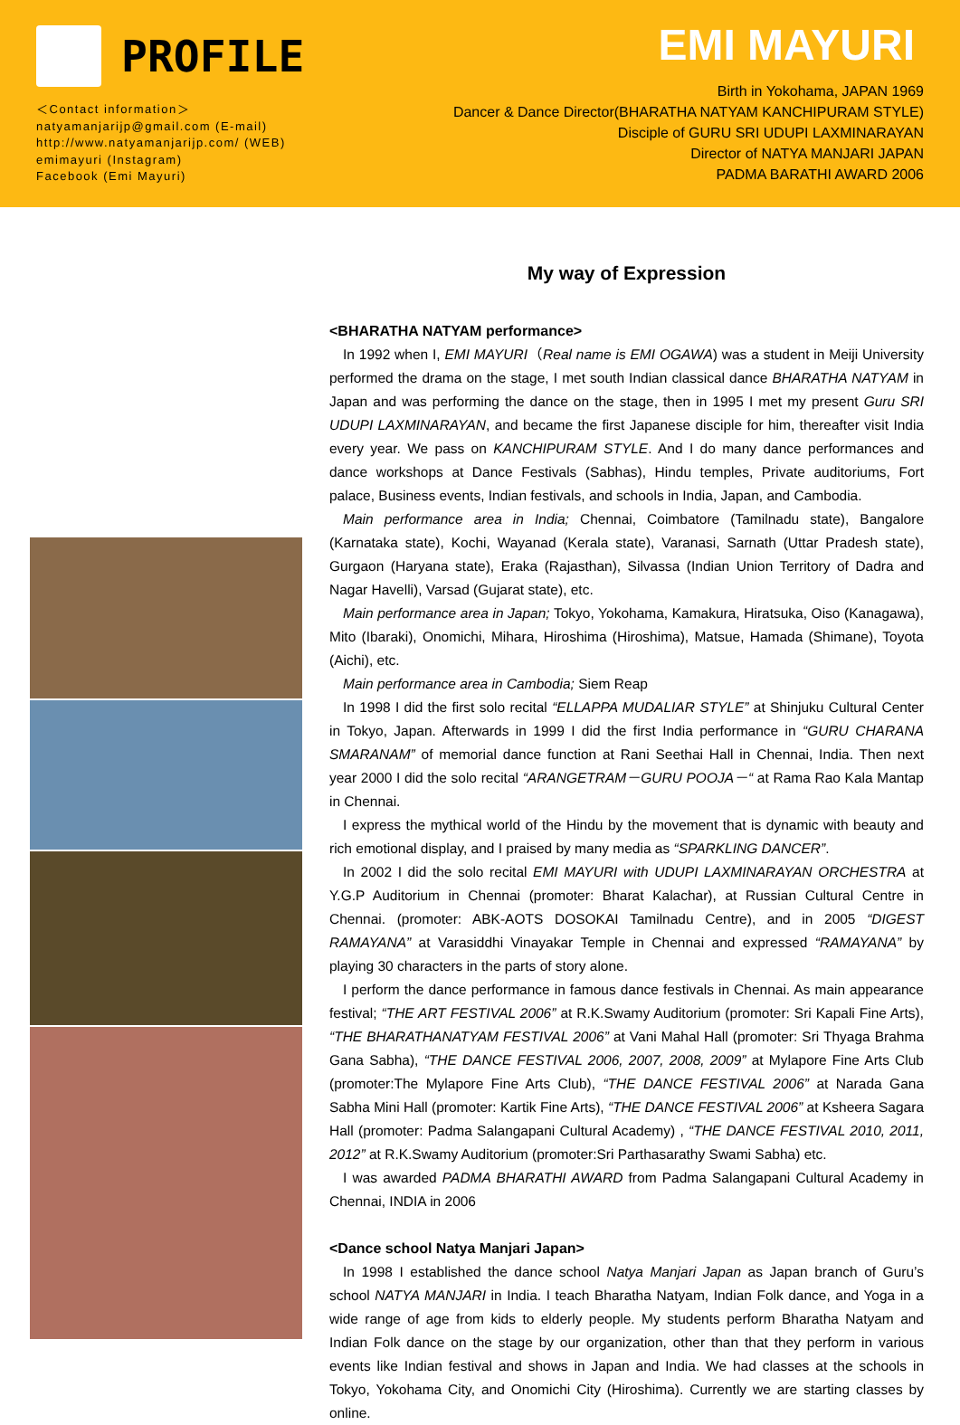PROFILE
＜Contact information＞
natyamanjarijp@gmail.com (E-mail)
http://www.natyamanjarijp.com/ (WEB)
emimayuri (Instagram)
Facebook (Emi Mayuri)
EMI MAYURI
Birth in Yokohama, JAPAN 1969
Dancer & Dance Director(BHARATHA NATYAM KANCHIPURAM STYLE)
Disciple of GURU SRI UDUPI LAXMINARAYAN
Director of NATYA MANJARI JAPAN
PADMA BARATHI AWARD 2006
My way of Expression
<BHARATHA NATYAM performance>
In 1992 when I, EMI MAYURI（Real name is EMI OGAWA) was a student in Meiji University performed the drama on the stage, I met south Indian classical dance BHARATHA NATYAM in Japan and was performing the dance on the stage, then in 1995 I met my present Guru SRI UDUPI LAXMINARAYAN, and became the first Japanese disciple for him, thereafter visit India every year. We pass on KANCHIPURAM STYLE. And I do many dance performances and dance workshops at Dance Festivals (Sabhas), Hindu temples, Private auditoriums, Fort palace, Business events, Indian festivals, and schools in India, Japan, and Cambodia.
Main performance area in India; Chennai, Coimbatore (Tamilnadu state), Bangalore (Karnataka state), Kochi, Wayanad (Kerala state), Varanasi, Sarnath (Uttar Pradesh state), Gurgaon (Haryana state), Eraka (Rajasthan), Silvassa (Indian Union Territory of Dadra and Nagar Havelli), Varsad (Gujarat state), etc.
Main performance area in Japan; Tokyo, Yokohama, Kamakura, Hiratsuka, Oiso (Kanagawa), Mito (Ibaraki), Onomichi, Mihara, Hiroshima (Hiroshima), Matsue, Hamada (Shimane), Toyota (Aichi), etc.
Main performance area in Cambodia; Siem Reap
In 1998 I did the first solo recital “ELLAPPA MUDALIAR STYLE” at Shinjuku Cultural Center in Tokyo, Japan. Afterwards in 1999 I did the first India performance in “GURU CHARANA SMARANAM” of memorial dance function at Rani Seethai Hall in Chennai, India. Then next year 2000 I did the solo recital “ARANGETRAM－GURU POOJA－“ at Rama Rao Kala Mantap in Chennai.
I express the mythical world of the Hindu by the movement that is dynamic with beauty and rich emotional display, and I praised by many media as “SPARKLING DANCER”.
In 2002 I did the solo recital EMI MAYURI with UDUPI LAXMINARAYAN ORCHESTRA at Y.G.P Auditorium in Chennai (promoter: Bharat Kalachar), at Russian Cultural Centre in Chennai. (promoter: ABK-AOTS DOSOKAI Tamilnadu Centre), and in 2005 “DIGEST RAMAYANA” at Varasiddhi Vinayakar Temple in Chennai and expressed “RAMAYANA” by playing 30 characters in the parts of story alone.
I perform the dance performance in famous dance festivals in Chennai. As main appearance festival; “THE ART FESTIVAL 2006” at R.K.Swamy Auditorium (promoter: Sri Kapali Fine Arts), “THE BHARATHANATYAM FESTIVAL 2006” at Vani Mahal Hall (promoter: Sri Thyaga Brahma Gana Sabha), “THE DANCE FESTIVAL 2006, 2007, 2008, 2009” at Mylapore Fine Arts Club (promoter:The Mylapore Fine Arts Club), “THE DANCE FESTIVAL 2006” at Narada Gana Sabha Mini Hall (promoter: Kartik Fine Arts), “THE DANCE FESTIVAL 2006” at Ksheera Sagara Hall (promoter: Padma Salangapani Cultural Academy) , “THE DANCE FESTIVAL 2010, 2011, 2012” at R.K.Swamy Auditorium (promoter:Sri Parthasarathy Swami Sabha) etc.
I was awarded PADMA BHARATHI AWARD from Padma Salangapani Cultural Academy in Chennai, INDIA in 2006
<Dance school Natya Manjari Japan>
In 1998 I established the dance school Natya Manjari Japan as Japan branch of Guru’s school NATYA MANJARI in India. I teach Bharatha Natyam, Indian Folk dance, and Yoga in a wide range of age from kids to elderly people. My students perform Bharatha Natyam and Indian Folk dance on the stage by our organization, other than that they perform in various events like Indian festival and shows in Japan and India. We had classes at the schools in Tokyo, Yokohama City, and Onomichi City (Hiroshima). Currently we are starting classes by online.